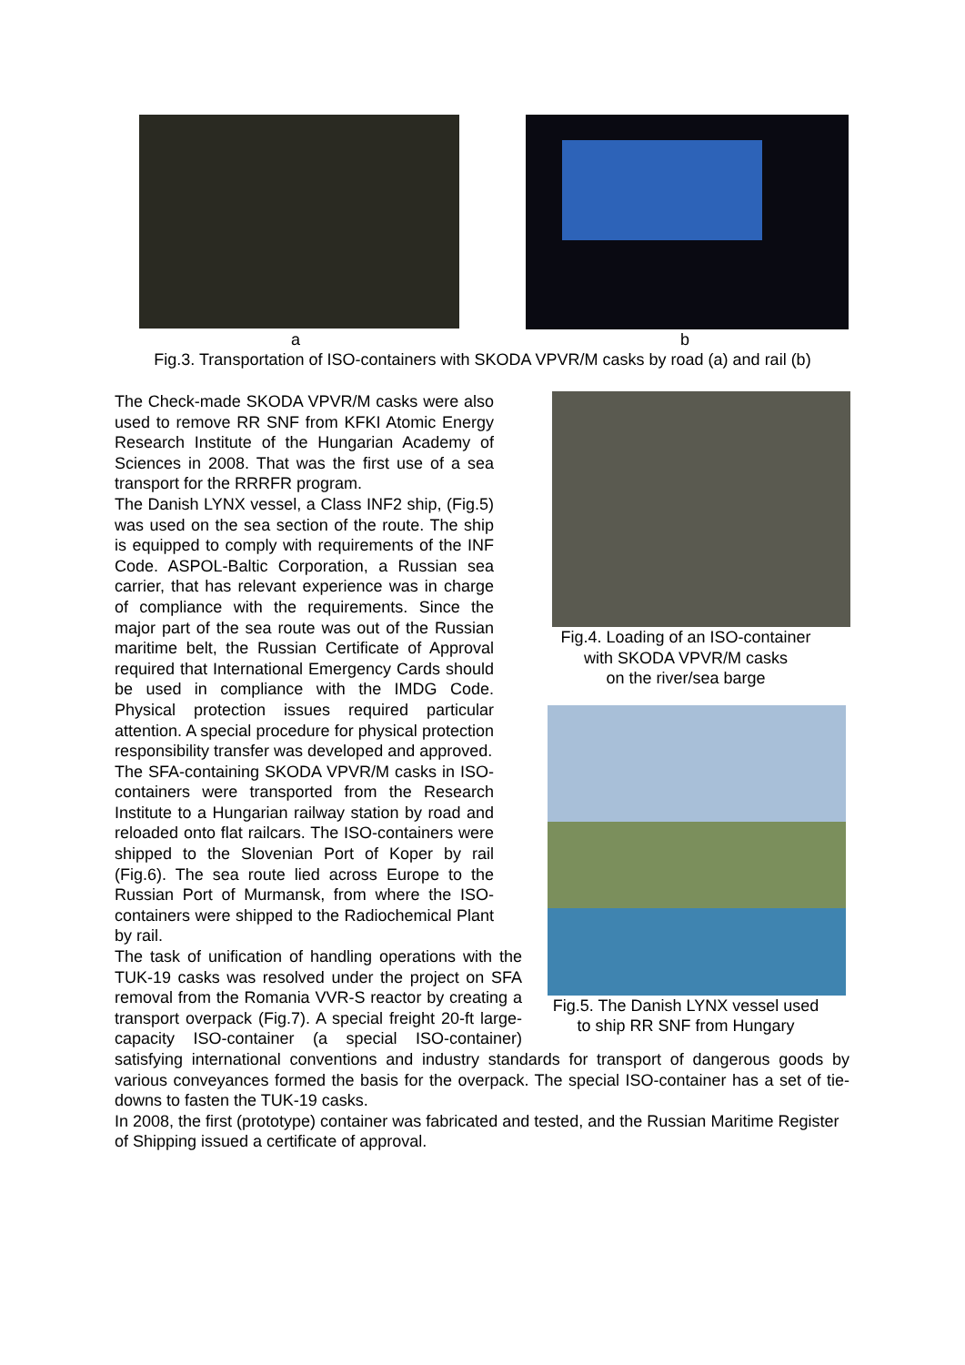a b
Fig.3. Transportation of ISO-containers with SKODA VPVR/M casks by road (a) and rail (b)
Fig.4. Loading of an ISO-container
with SKODA VPVR/M casks
on the river/sea barge
Fig.5. The Danish LYNX vessel used
to ship RR SNF from Hungary
The Check-made SKODA VPVR/M casks were also used to remove RR SNF from KFKI Atomic Energy Research Institute of the Hungarian Academy of Sciences in 2008. That was the first use of a sea transport for the RRRFR program.
The Danish LYNX vessel, a Class INF2 ship, (Fig.5) was used on the sea section of the route. The ship is equipped to comply with requirements of the INF Code. ASPOL-Baltic Corporation, a Russian sea carrier, that has relevant experience was in charge of compliance with the requirements. Since the major part of the sea route was out of the Russian maritime belt, the Russian Certificate of Approval required that International Emergency Cards should be used in compliance with the IMDG Code. Physical protection issues required particular attention. A special procedure for physical protection responsibility transfer was developed and approved.
The SFA-containing SKODA VPVR/M casks in ISO-containers were transported from the Research Institute to a Hungarian railway station by road and reloaded onto flat railcars. The ISO-containers were shipped to the Slovenian Port of Koper by rail (Fig.6). The sea route lied across Europe to the Russian Port of Murmansk, from where the ISO-containers were shipped to the Radiochemical Plant by rail.
The task of unification of handling operations with the TUK-19 casks was resolved under the project on SFA removal from the Romania VVR-S reactor by creating a transport overpack (Fig.7). A special freight 20-ft large-capacity ISO-container (a special ISO-container) satisfying international conventions and industry standards for transport of dangerous goods by various conveyances formed the basis for the overpack. The special ISO-container has a set of tie-downs to fasten the TUK-19 casks.
In 2008, the first (prototype) container was fabricated and tested, and the Russian Maritime Register of Shipping issued a certificate of approval.